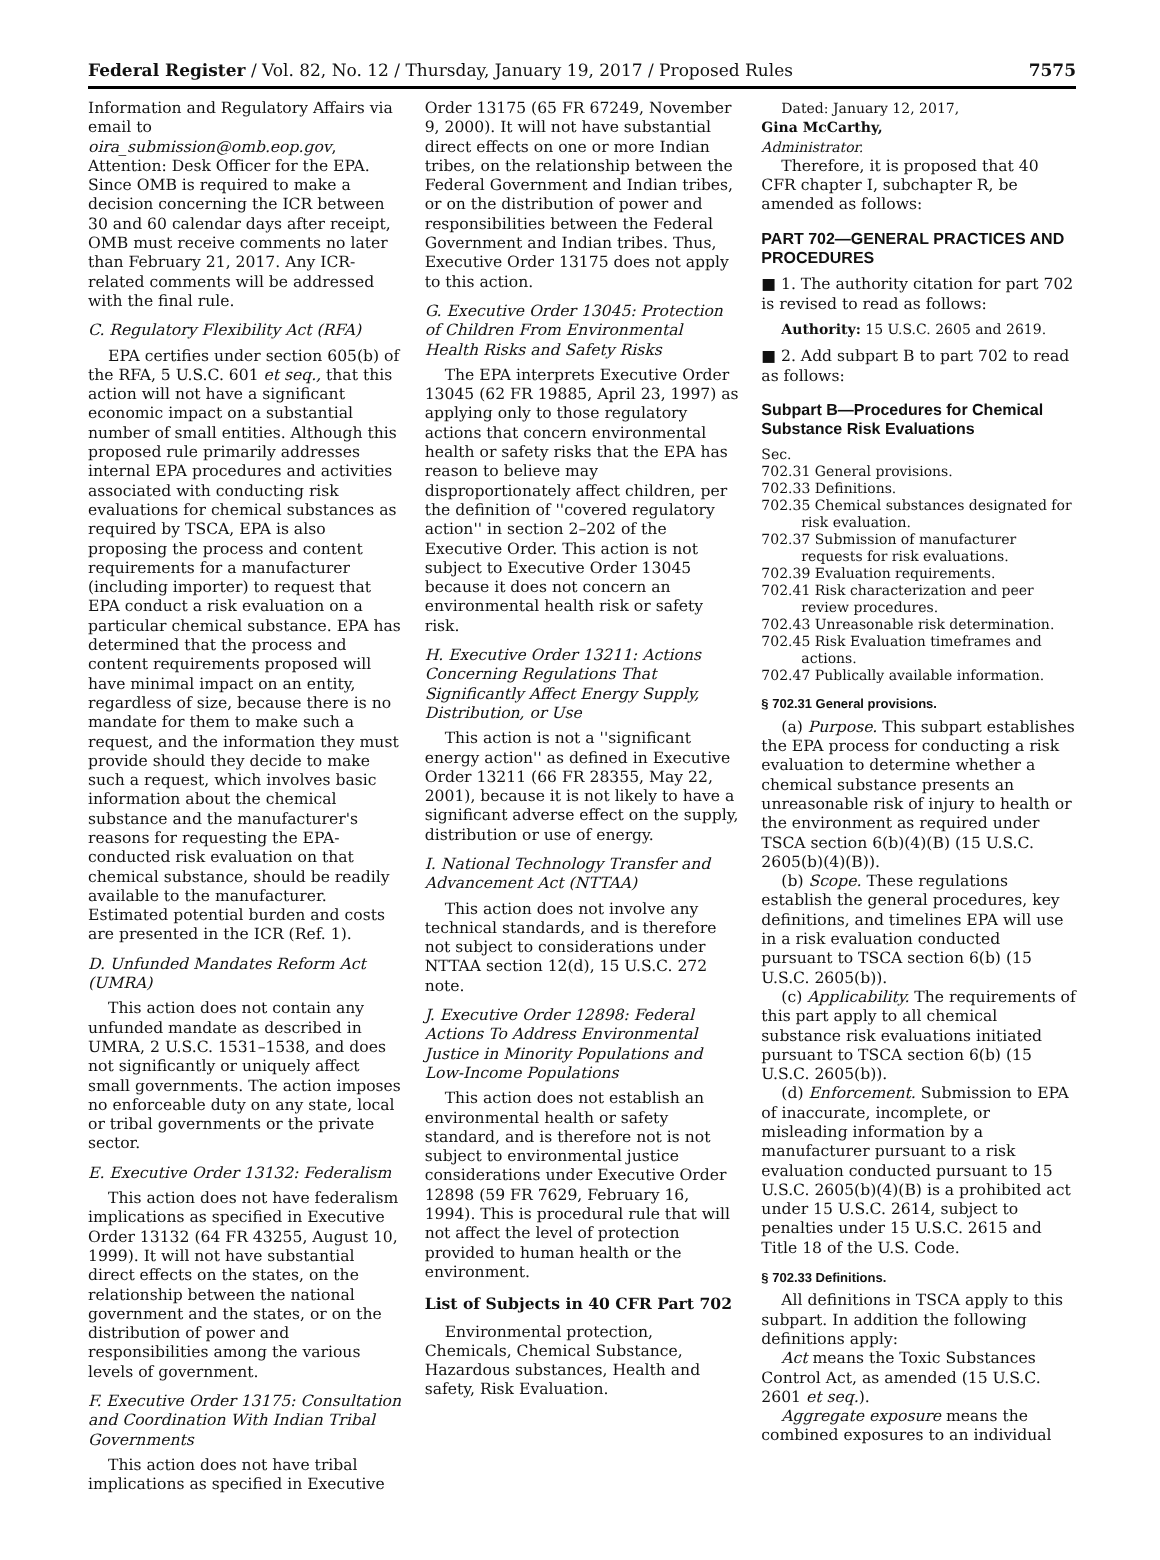Federal Register / Vol. 82, No. 12 / Thursday, January 19, 2017 / Proposed Rules 7575
Information and Regulatory Affairs via email to oira_submission@omb.eop.gov, Attention: Desk Officer for the EPA. Since OMB is required to make a decision concerning the ICR between 30 and 60 calendar days after receipt, OMB must receive comments no later than February 21, 2017. Any ICR-related comments will be addressed with the final rule.
C. Regulatory Flexibility Act (RFA)
EPA certifies under section 605(b) of the RFA, 5 U.S.C. 601 et seq., that this action will not have a significant economic impact on a substantial number of small entities. Although this proposed rule primarily addresses internal EPA procedures and activities associated with conducting risk evaluations for chemical substances as required by TSCA, EPA is also proposing the process and content requirements for a manufacturer (including importer) to request that EPA conduct a risk evaluation on a particular chemical substance. EPA has determined that the process and content requirements proposed will have minimal impact on an entity, regardless of size, because there is no mandate for them to make such a request, and the information they must provide should they decide to make such a request, which involves basic information about the chemical substance and the manufacturer's reasons for requesting the EPA-conducted risk evaluation on that chemical substance, should be readily available to the manufacturer. Estimated potential burden and costs are presented in the ICR (Ref. 1).
D. Unfunded Mandates Reform Act (UMRA)
This action does not contain any unfunded mandate as described in UMRA, 2 U.S.C. 1531–1538, and does not significantly or uniquely affect small governments. The action imposes no enforceable duty on any state, local or tribal governments or the private sector.
E. Executive Order 13132: Federalism
This action does not have federalism implications as specified in Executive Order 13132 (64 FR 43255, August 10, 1999). It will not have substantial direct effects on the states, on the relationship between the national government and the states, or on the distribution of power and responsibilities among the various levels of government.
F. Executive Order 13175: Consultation and Coordination With Indian Tribal Governments
This action does not have tribal implications as specified in Executive
Order 13175 (65 FR 67249, November 9, 2000). It will not have substantial direct effects on one or more Indian tribes, on the relationship between the Federal Government and Indian tribes, or on the distribution of power and responsibilities between the Federal Government and Indian tribes. Thus, Executive Order 13175 does not apply to this action.
G. Executive Order 13045: Protection of Children From Environmental Health Risks and Safety Risks
The EPA interprets Executive Order 13045 (62 FR 19885, April 23, 1997) as applying only to those regulatory actions that concern environmental health or safety risks that the EPA has reason to believe may disproportionately affect children, per the definition of ''covered regulatory action'' in section 2–202 of the Executive Order. This action is not subject to Executive Order 13045 because it does not concern an environmental health risk or safety risk.
H. Executive Order 13211: Actions Concerning Regulations That Significantly Affect Energy Supply, Distribution, or Use
This action is not a ''significant energy action'' as defined in Executive Order 13211 (66 FR 28355, May 22, 2001), because it is not likely to have a significant adverse effect on the supply, distribution or use of energy.
I. National Technology Transfer and Advancement Act (NTTAA)
This action does not involve any technical standards, and is therefore not subject to considerations under NTTAA section 12(d), 15 U.S.C. 272 note.
J. Executive Order 12898: Federal Actions To Address Environmental Justice in Minority Populations and Low-Income Populations
This action does not establish an environmental health or safety standard, and is therefore not is not subject to environmental justice considerations under Executive Order 12898 (59 FR 7629, February 16, 1994). This is procedural rule that will not affect the level of protection provided to human health or the environment.
List of Subjects in 40 CFR Part 702
Environmental protection, Chemicals, Chemical Substance, Hazardous substances, Health and safety, Risk Evaluation.
Dated: January 12, 2017,
Gina McCarthy,
Administrator.
Therefore, it is proposed that 40 CFR chapter I, subchapter R, be amended as follows:
PART 702—GENERAL PRACTICES AND PROCEDURES
■ 1. The authority citation for part 702 is revised to read as follows:
Authority: 15 U.S.C. 2605 and 2619.
■ 2. Add subpart B to part 702 to read as follows:
Subpart B—Procedures for Chemical Substance Risk Evaluations
Sec.
702.31 General provisions.
702.33 Definitions.
702.35 Chemical substances designated for risk evaluation.
702.37 Submission of manufacturer requests for risk evaluations.
702.39 Evaluation requirements.
702.41 Risk characterization and peer review procedures.
702.43 Unreasonable risk determination.
702.45 Risk Evaluation timeframes and actions.
702.47 Publically available information.
§ 702.31 General provisions.
(a) Purpose. This subpart establishes the EPA process for conducting a risk evaluation to determine whether a chemical substance presents an unreasonable risk of injury to health or the environment as required under TSCA section 6(b)(4)(B) (15 U.S.C. 2605(b)(4)(B)).
(b) Scope. These regulations establish the general procedures, key definitions, and timelines EPA will use in a risk evaluation conducted pursuant to TSCA section 6(b) (15 U.S.C. 2605(b)).
(c) Applicability. The requirements of this part apply to all chemical substance risk evaluations initiated pursuant to TSCA section 6(b) (15 U.S.C. 2605(b)).
(d) Enforcement. Submission to EPA of inaccurate, incomplete, or misleading information by a manufacturer pursuant to a risk evaluation conducted pursuant to 15 U.S.C. 2605(b)(4)(B) is a prohibited act under 15 U.S.C. 2614, subject to penalties under 15 U.S.C. 2615 and Title 18 of the U.S. Code.
§ 702.33 Definitions.
All definitions in TSCA apply to this subpart. In addition the following definitions apply:
Act means the Toxic Substances Control Act, as amended (15 U.S.C. 2601 et seq.).
Aggregate exposure means the combined exposures to an individual